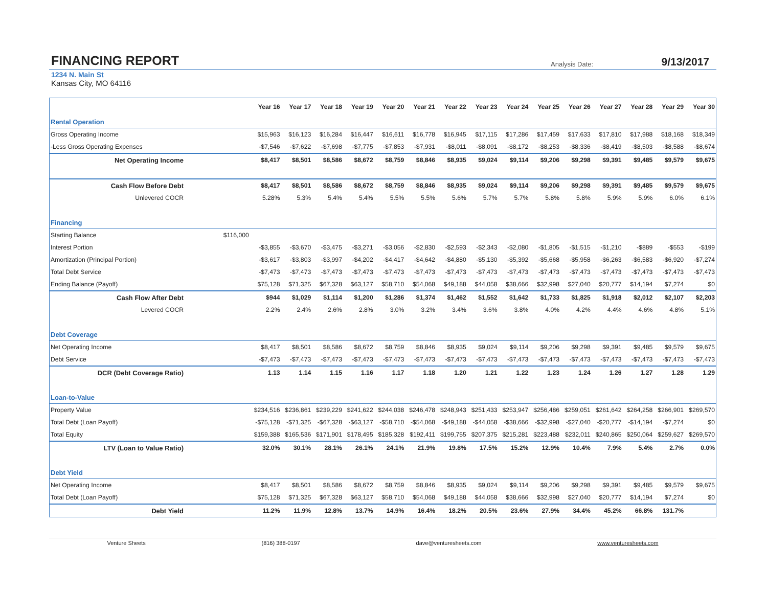FINANCING REPORT
Analysis Date: 9/13/2017
1234 N. Main St
Kansas City, MO 64116
| | | Year 16 | Year 17 | Year 18 | Year 19 | Year 20 | Year 21 | Year 22 | Year 23 | Year 24 | Year 25 | Year 26 | Year 27 | Year 28 | Year 29 | Year 30 |
| --- | --- | --- | --- | --- | --- | --- | --- | --- | --- | --- | --- | --- | --- | --- | --- | --- |
| Rental Operation | | | | | | | | | | | | | | | | |
| Gross Operating Income | | $15,963 | $16,123 | $16,284 | $16,447 | $16,611 | $16,778 | $16,945 | $17,115 | $17,286 | $17,459 | $17,633 | $17,810 | $17,988 | $18,168 | $18,349 |
| -Less Gross Operating Expenses | | -$7,546 | -$7,622 | -$7,698 | -$7,775 | -$7,853 | -$7,931 | -$8,011 | -$8,091 | -$8,172 | -$8,253 | -$8,336 | -$8,419 | -$8,503 | -$8,588 | -$8,674 |
| Net Operating Income | | $8,417 | $8,501 | $8,586 | $8,672 | $8,759 | $8,846 | $8,935 | $9,024 | $9,114 | $9,206 | $9,298 | $9,391 | $9,485 | $9,579 | $9,675 |
| Cash Flow Before Debt | | $8,417 | $8,501 | $8,586 | $8,672 | $8,759 | $8,846 | $8,935 | $9,024 | $9,114 | $9,206 | $9,298 | $9,391 | $9,485 | $9,579 | $9,675 |
| Unlevered COCR | | 5.28% | 5.3% | 5.4% | 5.4% | 5.5% | 5.5% | 5.6% | 5.7% | 5.7% | 5.8% | 5.8% | 5.9% | 5.9% | 6.0% | 6.1% |
| Financing | | | | | | | | | | | | | | | | |
| Starting Balance | $116,000 | | | | | | | | | | | | | | | |
| Interest Portion | | -$3,855 | -$3,670 | -$3,475 | -$3,271 | -$3,056 | -$2,830 | -$2,593 | -$2,343 | -$2,080 | -$1,805 | -$1,515 | -$1,210 | -$889 | -$553 | -$199 |
| Amortization (Principal Portion) | | -$3,617 | -$3,803 | -$3,997 | -$4,202 | -$4,417 | -$4,642 | -$4,880 | -$5,130 | -$5,392 | -$5,668 | -$5,958 | -$6,263 | -$6,583 | -$6,920 | -$7,274 |
| Total Debt Service | | -$7,473 | -$7,473 | -$7,473 | -$7,473 | -$7,473 | -$7,473 | -$7,473 | -$7,473 | -$7,473 | -$7,473 | -$7,473 | -$7,473 | -$7,473 | -$7,473 | -$7,473 |
| Ending Balance (Payoff) | | $75,128 | $71,325 | $67,328 | $63,127 | $58,710 | $54,068 | $49,188 | $44,058 | $38,666 | $32,998 | $27,040 | $20,777 | $14,194 | $7,274 | $0 |
| Cash Flow After Debt | | $944 | $1,029 | $1,114 | $1,200 | $1,286 | $1,374 | $1,462 | $1,552 | $1,642 | $1,733 | $1,825 | $1,918 | $2,012 | $2,107 | $2,203 |
| Levered COCR | | 2.2% | 2.4% | 2.6% | 2.8% | 3.0% | 3.2% | 3.4% | 3.6% | 3.8% | 4.0% | 4.2% | 4.4% | 4.6% | 4.8% | 5.1% |
| Debt Coverage | | | | | | | | | | | | | | | | |
| Net Operating Income | | $8,417 | $8,501 | $8,586 | $8,672 | $8,759 | $8,846 | $8,935 | $9,024 | $9,114 | $9,206 | $9,298 | $9,391 | $9,485 | $9,579 | $9,675 |
| Debt Service | | -$7,473 | -$7,473 | -$7,473 | -$7,473 | -$7,473 | -$7,473 | -$7,473 | -$7,473 | -$7,473 | -$7,473 | -$7,473 | -$7,473 | -$7,473 | -$7,473 | -$7,473 |
| DCR (Debt Coverage Ratio) | | 1.13 | 1.14 | 1.15 | 1.16 | 1.17 | 1.18 | 1.20 | 1.21 | 1.22 | 1.23 | 1.24 | 1.26 | 1.27 | 1.28 | 1.29 |
| Loan-to-Value | | | | | | | | | | | | | | | | |
| Property Value | | $234,516 | $236,861 | $239,229 | $241,622 | $244,038 | $246,478 | $248,943 | $251,433 | $253,947 | $256,486 | $259,051 | $261,642 | $264,258 | $266,901 | $269,570 |
| Total Debt (Loan Payoff) | | -$75,128 | -$71,325 | -$67,328 | -$63,127 | -$58,710 | -$54,068 | -$49,188 | -$44,058 | -$38,666 | -$32,998 | -$27,040 | -$20,777 | -$14,194 | -$7,274 | $0 |
| Total Equity | | $159,388 | $165,536 | $171,901 | $178,495 | $185,328 | $192,411 | $199,755 | $207,375 | $215,281 | $223,488 | $232,011 | $240,865 | $250,064 | $259,627 | $269,570 |
| LTV (Loan to Value Ratio) | | 32.0% | 30.1% | 28.1% | 26.1% | 24.1% | 21.9% | 19.8% | 17.5% | 15.2% | 12.9% | 10.4% | 7.9% | 5.4% | 2.7% | 0.0% |
| Debt Yield | | | | | | | | | | | | | | | | |
| Net Operating Income | | $8,417 | $8,501 | $8,586 | $8,672 | $8,759 | $8,846 | $8,935 | $9,024 | $9,114 | $9,206 | $9,298 | $9,391 | $9,485 | $9,579 | $9,675 |
| Total Debt (Loan Payoff) | | $75,128 | $71,325 | $67,328 | $63,127 | $58,710 | $54,068 | $49,188 | $44,058 | $38,666 | $32,998 | $27,040 | $20,777 | $14,194 | $7,274 | $0 |
| Debt Yield | | 11.2% | 11.9% | 12.8% | 13.7% | 14.9% | 16.4% | 18.2% | 20.5% | 23.6% | 27.9% | 34.4% | 45.2% | 66.8% | 131.7% | |
Venture Sheets (816) 388-0197 dave@venturesheets.com www.venturesheets.com